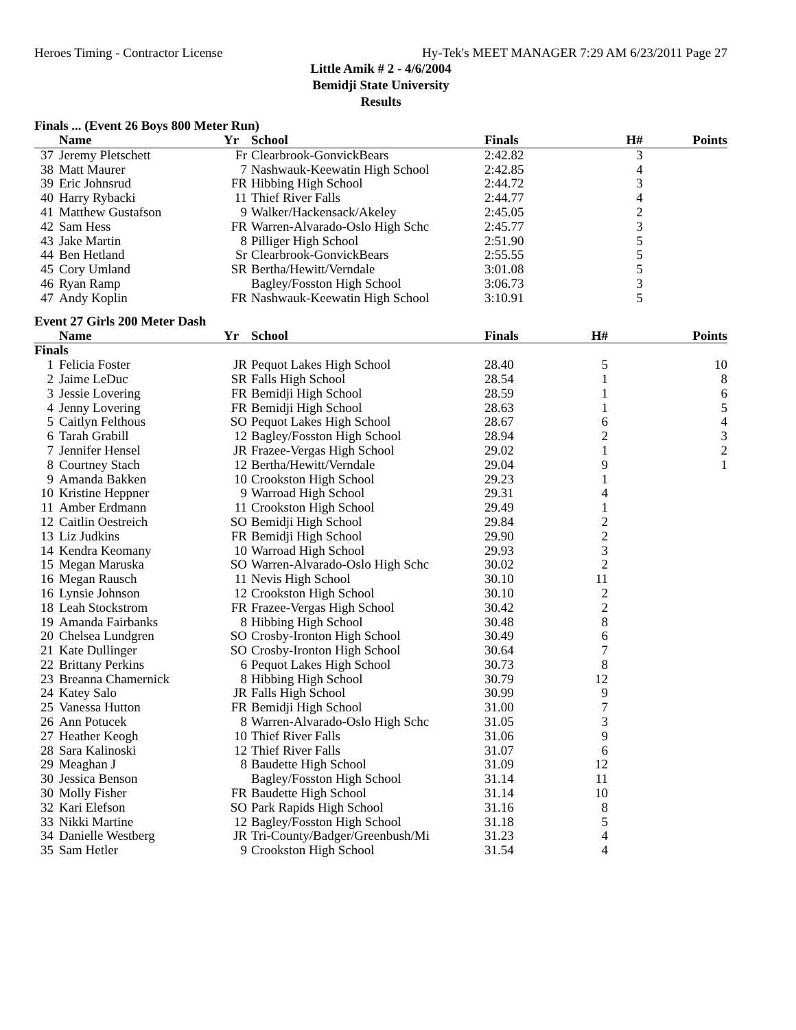Heroes Timing - Contractor License Hy-Tek's MEET MANAGER 7:29 AM 6/23/2011 Page 27
Little Amik # 2 - 4/6/2004
Bemidji State University
Results
Finals ... (Event 26 Boys 800 Meter Run)
| | Name | Yr | School | Finals | H# | Points |
| --- | --- | --- | --- | --- | --- | --- |
| 37 | Jeremy Pletschett | Fr | Clearbrook-GonvickBears | 2:42.82 | 3 | |
| 38 | Matt Maurer | 7 | Nashwauk-Keewatin High School | 2:42.85 | 4 | |
| 39 | Eric Johnsrud | FR | Hibbing High School | 2:44.72 | 3 | |
| 40 | Harry Rybacki | 11 | Thief River Falls | 2:44.77 | 4 | |
| 41 | Matthew Gustafson | 9 | Walker/Hackensack/Akeley | 2:45.05 | 2 | |
| 42 | Sam Hess | FR | Warren-Alvarado-Oslo High Schc | 2:45.77 | 3 | |
| 43 | Jake Martin | 8 | Pilliger High School | 2:51.90 | 5 | |
| 44 | Ben Hetland | Sr | Clearbrook-GonvickBears | 2:55.55 | 5 | |
| 45 | Cory Umland | SR | Bertha/Hewitt/Verndale | 3:01.08 | 5 | |
| 46 | Ryan Ramp | | Bagley/Fosston High School | 3:06.73 | 3 | |
| 47 | Andy Koplin | FR | Nashwauk-Keewatin High School | 3:10.91 | 5 | |
Event 27 Girls 200 Meter Dash
| | Name | Yr | School | Finals | H# | Points |
| --- | --- | --- | --- | --- | --- | --- |
| Finals | | | | | | |
| 1 | Felicia Foster | JR | Pequot Lakes High School | 28.40 | 5 | 10 |
| 2 | Jaime LeDuc | SR | Falls High School | 28.54 | 1 | 8 |
| 3 | Jessie Lovering | FR | Bemidji High School | 28.59 | 1 | 6 |
| 4 | Jenny Lovering | FR | Bemidji High School | 28.63 | 1 | 5 |
| 5 | Caitlyn Felthous | SO | Pequot Lakes High School | 28.67 | 6 | 4 |
| 6 | Tarah Grabill | 12 | Bagley/Fosston High School | 28.94 | 2 | 3 |
| 7 | Jennifer Hensel | JR | Frazee-Vergas High School | 29.02 | 1 | 2 |
| 8 | Courtney Stach | 12 | Bertha/Hewitt/Verndale | 29.04 | 9 | 1 |
| 9 | Amanda Bakken | 10 | Crookston High School | 29.23 | 1 | |
| 10 | Kristine Heppner | 9 | Warroad High School | 29.31 | 4 | |
| 11 | Amber Erdmann | 11 | Crookston High School | 29.49 | 1 | |
| 12 | Caitlin Oestreich | SO | Bemidji High School | 29.84 | 2 | |
| 13 | Liz Judkins | FR | Bemidji High School | 29.90 | 2 | |
| 14 | Kendra Keomany | 10 | Warroad High School | 29.93 | 3 | |
| 15 | Megan Maruska | SO | Warren-Alvarado-Oslo High Schc | 30.02 | 2 | |
| 16 | Megan Rausch | 11 | Nevis High School | 30.10 | 11 | |
| 16 | Lynsie Johnson | 12 | Crookston High School | 30.10 | 2 | |
| 18 | Leah Stockstrom | FR | Frazee-Vergas High School | 30.42 | 2 | |
| 19 | Amanda Fairbanks | 8 | Hibbing High School | 30.48 | 8 | |
| 20 | Chelsea Lundgren | SO | Crosby-Ironton High School | 30.49 | 6 | |
| 21 | Kate Dullinger | SO | Crosby-Ironton High School | 30.64 | 7 | |
| 22 | Brittany Perkins | 6 | Pequot Lakes High School | 30.73 | 8 | |
| 23 | Breanna Chamernick | 8 | Hibbing High School | 30.79 | 12 | |
| 24 | Katey Salo | JR | Falls High School | 30.99 | 9 | |
| 25 | Vanessa Hutton | FR | Bemidji High School | 31.00 | 7 | |
| 26 | Ann Potucek | 8 | Warren-Alvarado-Oslo High Schc | 31.05 | 3 | |
| 27 | Heather Keogh | 10 | Thief River Falls | 31.06 | 9 | |
| 28 | Sara Kalinoski | 12 | Thief River Falls | 31.07 | 6 | |
| 29 | Meaghan J | 8 | Baudette High School | 31.09 | 12 | |
| 30 | Jessica Benson | | Bagley/Fosston High School | 31.14 | 11 | |
| 30 | Molly Fisher | FR | Baudette High School | 31.14 | 10 | |
| 32 | Kari Elefson | SO | Park Rapids High School | 31.16 | 8 | |
| 33 | Nikki Martine | 12 | Bagley/Fosston High School | 31.18 | 5 | |
| 34 | Danielle Westberg | JR | Tri-County/Badger/Greenbush/Mi | 31.23 | 4 | |
| 35 | Sam Hetler | 9 | Crookston High School | 31.54 | 4 | |